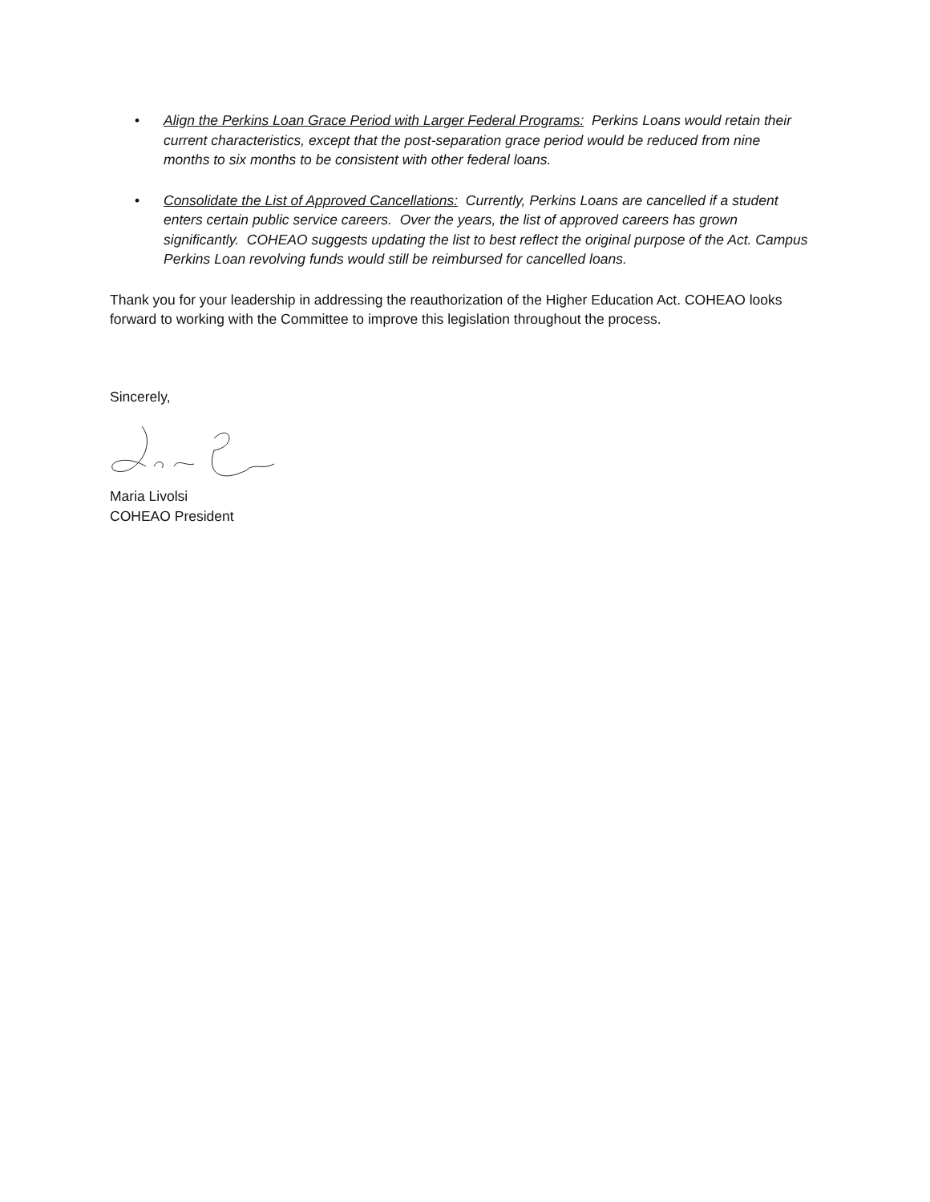• Align the Perkins Loan Grace Period with Larger Federal Programs: Perkins Loans would retain their current characteristics, except that the post-separation grace period would be reduced from nine months to six months to be consistent with other federal loans.
• Consolidate the List of Approved Cancellations: Currently, Perkins Loans are cancelled if a student enters certain public service careers. Over the years, the list of approved careers has grown significantly. COHEAO suggests updating the list to best reflect the original purpose of the Act. Campus Perkins Loan revolving funds would still be reimbursed for cancelled loans.
Thank you for your leadership in addressing the reauthorization of the Higher Education Act. COHEAO looks forward to working with the Committee to improve this legislation throughout the process.
Sincerely,
Maria Livolsi
COHEAO President